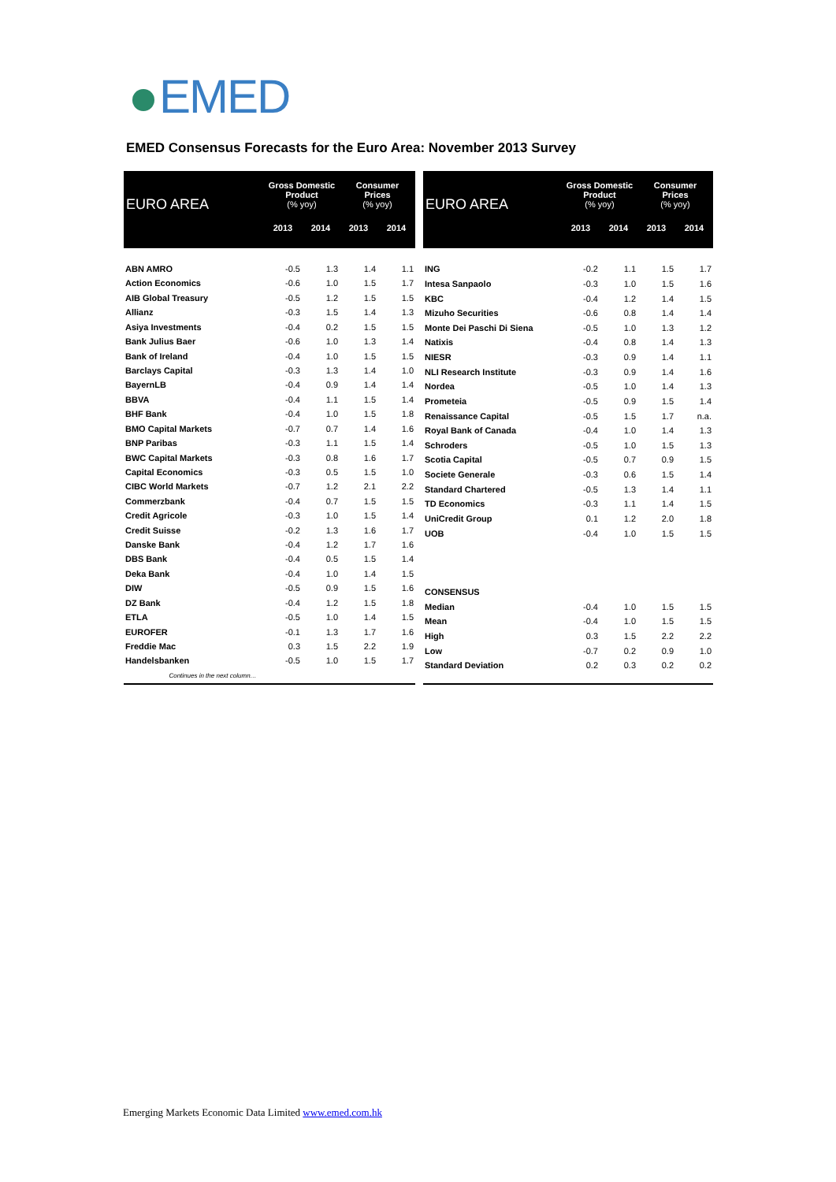EMED
EMED Consensus Forecasts for the Euro Area: November 2013 Survey
| EURO AREA | Gross Domestic Product (% yoy) | | Consumer Prices (% yoy) | |
| --- | --- | --- | --- | --- |
| | 2013 | 2014 | 2013 | 2014 |
| ABN AMRO | -0.5 | 1.3 | 1.4 | 1.1 |
| Action Economics | -0.6 | 1.0 | 1.5 | 1.7 |
| AIB Global Treasury | -0.5 | 1.2 | 1.5 | 1.5 |
| Allianz | -0.3 | 1.5 | 1.4 | 1.3 |
| Asiya Investments | -0.4 | 0.2 | 1.5 | 1.5 |
| Bank Julius Baer | -0.6 | 1.0 | 1.3 | 1.4 |
| Bank of Ireland | -0.4 | 1.0 | 1.5 | 1.5 |
| Barclays Capital | -0.3 | 1.3 | 1.4 | 1.0 |
| BayernLB | -0.4 | 0.9 | 1.4 | 1.4 |
| BBVA | -0.4 | 1.1 | 1.5 | 1.4 |
| BHF Bank | -0.4 | 1.0 | 1.5 | 1.8 |
| BMO Capital Markets | -0.7 | 0.7 | 1.4 | 1.6 |
| BNP Paribas | -0.3 | 1.1 | 1.5 | 1.4 |
| BWC Capital Markets | -0.3 | 0.8 | 1.6 | 1.7 |
| Capital Economics | -0.3 | 0.5 | 1.5 | 1.0 |
| CIBC World Markets | -0.7 | 1.2 | 2.1 | 2.2 |
| Commerzbank | -0.4 | 0.7 | 1.5 | 1.5 |
| Credit Agricole | -0.3 | 1.0 | 1.5 | 1.4 |
| Credit Suisse | -0.2 | 1.3 | 1.6 | 1.7 |
| Danske Bank | -0.4 | 1.2 | 1.7 | 1.6 |
| DBS Bank | -0.4 | 0.5 | 1.5 | 1.4 |
| Deka Bank | -0.4 | 1.0 | 1.4 | 1.5 |
| DIW | -0.5 | 0.9 | 1.5 | 1.6 |
| DZ Bank | -0.4 | 1.2 | 1.5 | 1.8 |
| ETLA | -0.5 | 1.0 | 1.4 | 1.5 |
| EUROFER | -0.1 | 1.3 | 1.7 | 1.6 |
| Freddie Mac | 0.3 | 1.5 | 2.2 | 1.9 |
| Handelsbanken | -0.5 | 1.0 | 1.5 | 1.7 |
| Continues in the next column… | | | | |
| EURO AREA | Gross Domestic Product (% yoy) | | Consumer Prices (% yoy) | |
| --- | --- | --- | --- | --- |
| | 2013 | 2014 | 2013 | 2014 |
| ING | -0.2 | 1.1 | 1.5 | 1.7 |
| Intesa Sanpaolo | -0.3 | 1.0 | 1.5 | 1.6 |
| KBC | -0.4 | 1.2 | 1.4 | 1.5 |
| Mizuho Securities | -0.6 | 0.8 | 1.4 | 1.4 |
| Monte Dei Paschi Di Siena | -0.5 | 1.0 | 1.3 | 1.2 |
| Natixis | -0.4 | 0.8 | 1.4 | 1.3 |
| NIESR | -0.3 | 0.9 | 1.4 | 1.1 |
| NLI Research Institute | -0.3 | 0.9 | 1.4 | 1.6 |
| Nordea | -0.5 | 1.0 | 1.4 | 1.3 |
| Prometeia | -0.5 | 0.9 | 1.5 | 1.4 |
| Renaissance Capital | -0.5 | 1.5 | 1.7 | n.a. |
| Royal Bank of Canada | -0.4 | 1.0 | 1.4 | 1.3 |
| Schroders | -0.5 | 1.0 | 1.5 | 1.3 |
| Scotia Capital | -0.5 | 0.7 | 0.9 | 1.5 |
| Societe Generale | -0.3 | 0.6 | 1.5 | 1.4 |
| Standard Chartered | -0.5 | 1.3 | 1.4 | 1.1 |
| TD Economics | -0.3 | 1.1 | 1.4 | 1.5 |
| UniCredit Group | 0.1 | 1.2 | 2.0 | 1.8 |
| UOB | -0.4 | 1.0 | 1.5 | 1.5 |
| CONSENSUS | | | | |
| Median | -0.4 | 1.0 | 1.5 | 1.5 |
| Mean | -0.4 | 1.0 | 1.5 | 1.5 |
| High | 0.3 | 1.5 | 2.2 | 2.2 |
| Low | -0.7 | 0.2 | 0.9 | 1.0 |
| Standard Deviation | 0.2 | 0.3 | 0.2 | 0.2 |
Emerging Markets Economic Data Limited www.emed.com.hk